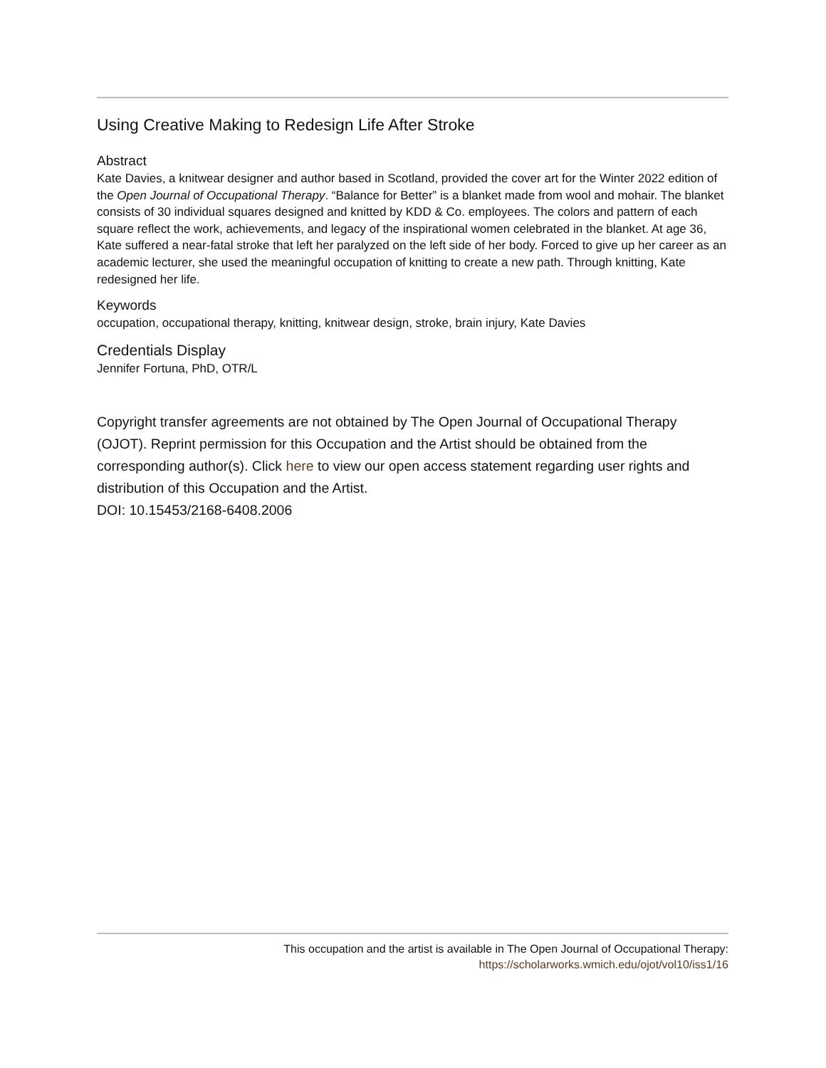Using Creative Making to Redesign Life After Stroke
Abstract
Kate Davies, a knitwear designer and author based in Scotland, provided the cover art for the Winter 2022 edition of the Open Journal of Occupational Therapy. “Balance for Better” is a blanket made from wool and mohair. The blanket consists of 30 individual squares designed and knitted by KDD & Co. employees. The colors and pattern of each square reflect the work, achievements, and legacy of the inspirational women celebrated in the blanket. At age 36, Kate suffered a near-fatal stroke that left her paralyzed on the left side of her body. Forced to give up her career as an academic lecturer, she used the meaningful occupation of knitting to create a new path. Through knitting, Kate redesigned her life.
Keywords
occupation, occupational therapy, knitting, knitwear design, stroke, brain injury, Kate Davies
Credentials Display
Jennifer Fortuna, PhD, OTR/L
Copyright transfer agreements are not obtained by The Open Journal of Occupational Therapy (OJOT). Reprint permission for this Occupation and the Artist should be obtained from the corresponding author(s). Click here to view our open access statement regarding user rights and distribution of this Occupation and the Artist.
DOI: 10.15453/2168-6408.2006
This occupation and the artist is available in The Open Journal of Occupational Therapy:
https://scholarworks.wmich.edu/ojot/vol10/iss1/16